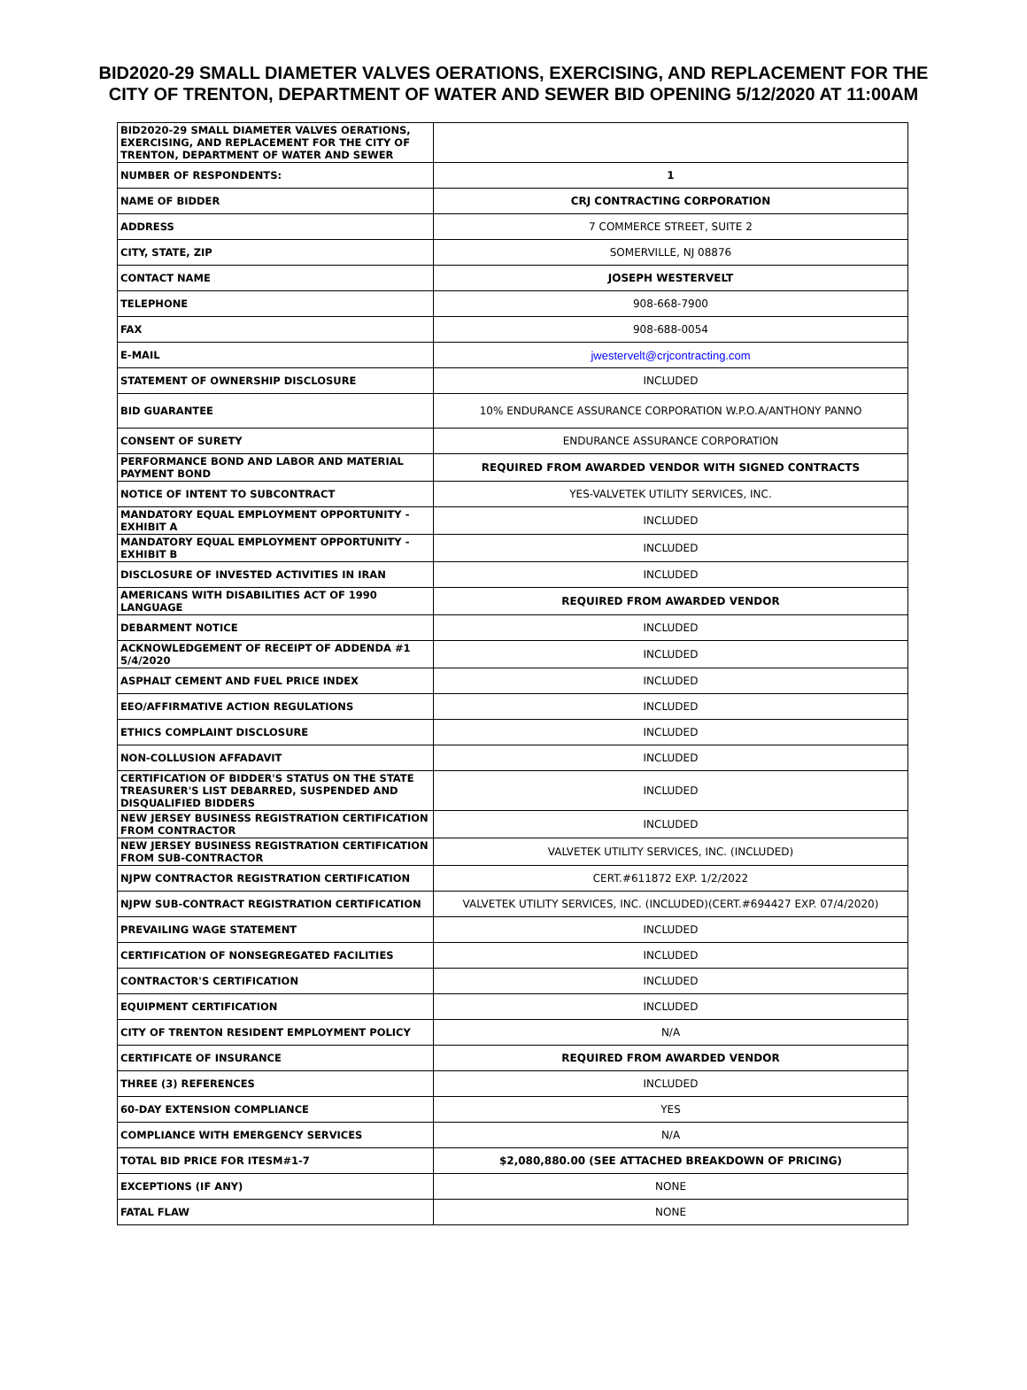BID2020-29 SMALL DIAMETER VALVES OERATIONS, EXERCISING, AND REPLACEMENT FOR THE CITY OF TRENTON, DEPARTMENT OF WATER AND SEWER BID OPENING 5/12/2020 AT 11:00AM
| BID2020-29 SMALL DIAMETER VALVES OERATIONS, EXERCISING, AND REPLACEMENT FOR THE CITY OF TRENTON, DEPARTMENT OF WATER AND SEWER | |
| NUMBER OF RESPONDENTS: | 1 |
| NAME OF BIDDER | CRJ CONTRACTING CORPORATION |
| ADDRESS | 7 COMMERCE STREET, SUITE 2 |
| CITY, STATE, ZIP | SOMERVILLE, NJ 08876 |
| CONTACT NAME | JOSEPH WESTERVELT |
| TELEPHONE | 908-668-7900 |
| FAX | 908-688-0054 |
| E-MAIL | jwestervelt@crjcontracting.com |
| STATEMENT OF OWNERSHIP DISCLOSURE | INCLUDED |
| BID GUARANTEE | 10% ENDURANCE ASSURANCE CORPORATION W.P.O.A/ANTHONY PANNO |
| CONSENT OF SURETY | ENDURANCE ASSURANCE CORPORATION |
| PERFORMANCE BOND AND LABOR AND MATERIAL PAYMENT BOND | REQUIRED FROM AWARDED VENDOR WITH SIGNED CONTRACTS |
| NOTICE OF INTENT TO SUBCONTRACT | YES-VALVETEK UTILITY SERVICES, INC. |
| MANDATORY EQUAL EMPLOYMENT OPPORTUNITY - EXHIBIT A | INCLUDED |
| MANDATORY EQUAL EMPLOYMENT OPPORTUNITY - EXHIBIT B | INCLUDED |
| DISCLOSURE OF INVESTED ACTIVITIES IN IRAN | INCLUDED |
| AMERICANS WITH DISABILITIES ACT OF 1990 LANGUAGE | REQUIRED FROM AWARDED VENDOR |
| DEBARMENT NOTICE | INCLUDED |
| ACKNOWLEDGEMENT OF RECEIPT OF ADDENDA #1 5/4/2020 | INCLUDED |
| ASPHALT CEMENT AND FUEL PRICE INDEX | INCLUDED |
| EEO/AFFIRMATIVE ACTION REGULATIONS | INCLUDED |
| ETHICS COMPLAINT DISCLOSURE | INCLUDED |
| NON-COLLUSION AFFADAVIT | INCLUDED |
| CERTIFICATION OF BIDDER'S STATUS ON THE STATE TREASURER'S LIST DEBARRED, SUSPENDED AND DISQUALIFIED BIDDERS | INCLUDED |
| NEW JERSEY BUSINESS REGISTRATION CERTIFICATION FROM CONTRACTOR | INCLUDED |
| NEW JERSEY BUSINESS REGISTRATION CERTIFICATION FROM SUB-CONTRACTOR | VALVETEK UTILITY SERVICES, INC. (INCLUDED) |
| NJPW CONTRACTOR REGISTRATION CERTIFICATION | CERT.#611872 EXP. 1/2/2022 |
| NJPW SUB-CONTRACT REGISTRATION CERTIFICATION | VALVETEK UTILITY SERVICES, INC. (INCLUDED)(CERT.#694427 EXP. 07/4/2020) |
| PREVAILING WAGE STATEMENT | INCLUDED |
| CERTIFICATION OF NONSEGREGATED FACILITIES | INCLUDED |
| CONTRACTOR'S CERTIFICATION | INCLUDED |
| EQUIPMENT CERTIFICATION | INCLUDED |
| CITY OF TRENTON RESIDENT EMPLOYMENT POLICY | N/A |
| CERTIFICATE OF INSURANCE | REQUIRED FROM AWARDED VENDOR |
| THREE (3) REFERENCES | INCLUDED |
| 60-DAY EXTENSION COMPLIANCE | YES |
| COMPLIANCE WITH EMERGENCY SERVICES | N/A |
| TOTAL BID PRICE FOR ITESM#1-7 | $2,080,880.00 (SEE ATTACHED BREAKDOWN OF PRICING) |
| EXCEPTIONS (IF ANY) | NONE |
| FATAL FLAW | NONE |